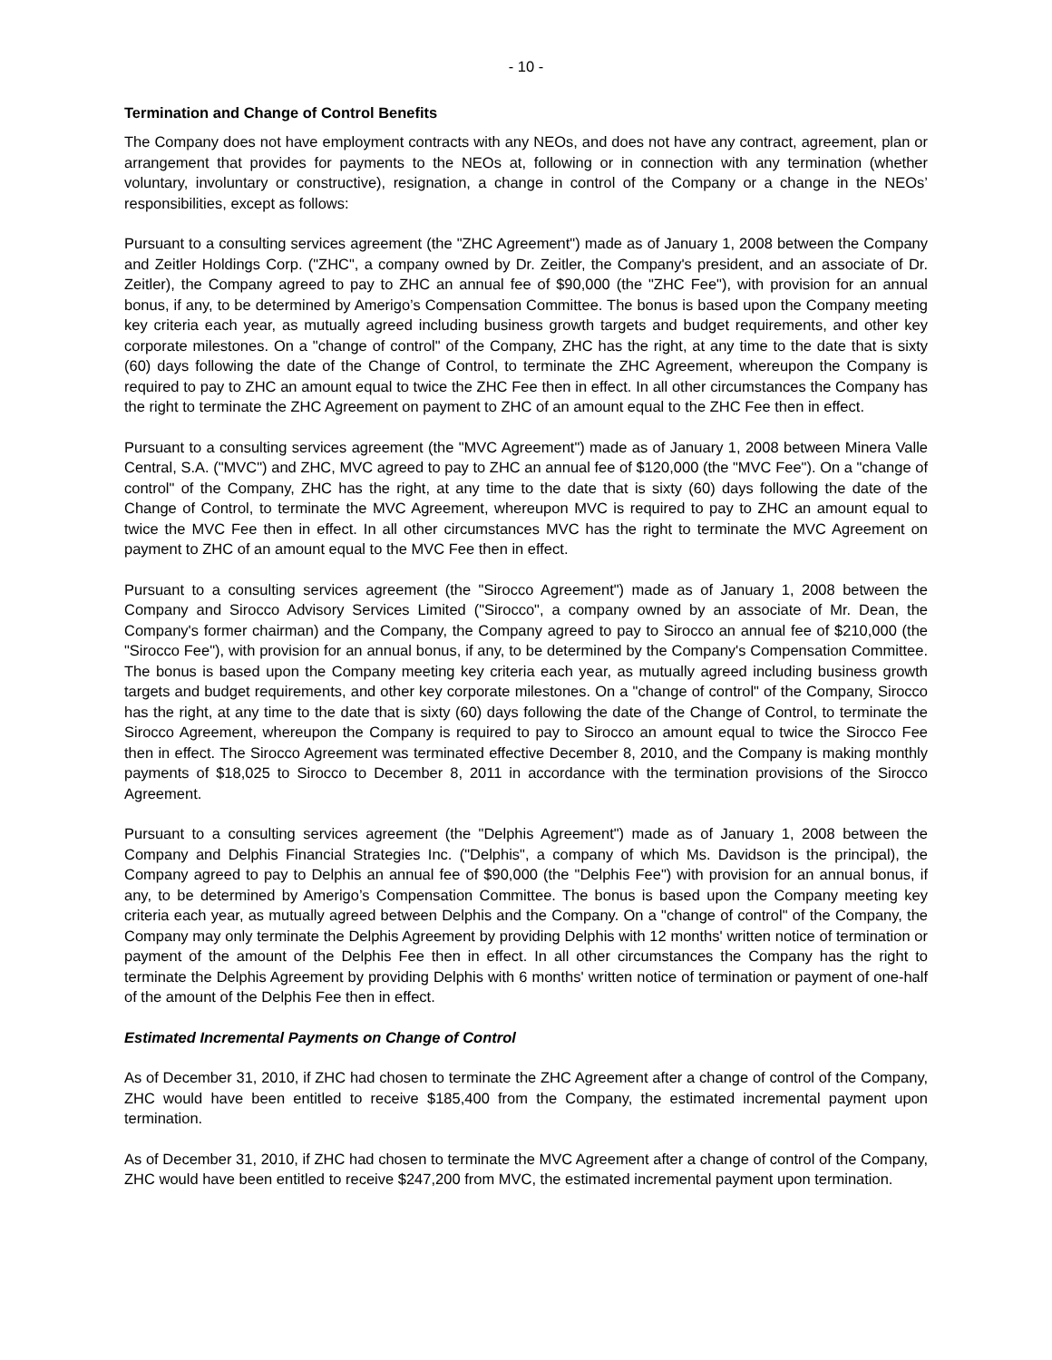- 10 -
Termination and Change of Control Benefits
The Company does not have employment contracts with any NEOs, and does not have any contract, agreement, plan or arrangement that provides for payments to the NEOs at, following or in connection with any termination (whether voluntary, involuntary or constructive), resignation, a change in control of the Company or a change in the NEOs’ responsibilities, except as follows:
Pursuant to a consulting services agreement (the "ZHC Agreement") made as of January 1, 2008 between the Company and Zeitler Holdings Corp. ("ZHC", a company owned by Dr. Zeitler, the Company's president, and an associate of Dr. Zeitler), the Company agreed to pay to ZHC an annual fee of $90,000 (the "ZHC Fee"), with provision for an annual bonus, if any, to be determined by Amerigo’s Compensation Committee. The bonus is based upon the Company meeting key criteria each year, as mutually agreed including business growth targets and budget requirements, and other key corporate milestones. On a "change of control" of the Company, ZHC has the right, at any time to the date that is sixty (60) days following the date of the Change of Control, to terminate the ZHC Agreement, whereupon the Company is required to pay to ZHC an amount equal to twice the ZHC Fee then in effect. In all other circumstances the Company has the right to terminate the ZHC Agreement on payment to ZHC of an amount equal to the ZHC Fee then in effect.
Pursuant to a consulting services agreement (the "MVC Agreement") made as of January 1, 2008 between Minera Valle Central, S.A. ("MVC") and ZHC, MVC agreed to pay to ZHC an annual fee of $120,000 (the "MVC Fee"). On a "change of control" of the Company, ZHC has the right, at any time to the date that is sixty (60) days following the date of the Change of Control, to terminate the MVC Agreement, whereupon MVC is required to pay to ZHC an amount equal to twice the MVC Fee then in effect. In all other circumstances MVC has the right to terminate the MVC Agreement on payment to ZHC of an amount equal to the MVC Fee then in effect.
Pursuant to a consulting services agreement (the "Sirocco Agreement") made as of January 1, 2008 between the Company and Sirocco Advisory Services Limited ("Sirocco", a company owned by an associate of Mr. Dean, the Company's former chairman) and the Company, the Company agreed to pay to Sirocco an annual fee of $210,000 (the "Sirocco Fee"), with provision for an annual bonus, if any, to be determined by the Company's Compensation Committee. The bonus is based upon the Company meeting key criteria each year, as mutually agreed including business growth targets and budget requirements, and other key corporate milestones. On a "change of control" of the Company, Sirocco has the right, at any time to the date that is sixty (60) days following the date of the Change of Control, to terminate the Sirocco Agreement, whereupon the Company is required to pay to Sirocco an amount equal to twice the Sirocco Fee then in effect. The Sirocco Agreement was terminated effective December 8, 2010, and the Company is making monthly payments of $18,025 to Sirocco to December 8, 2011 in accordance with the termination provisions of the Sirocco Agreement.
Pursuant to a consulting services agreement (the "Delphis Agreement") made as of January 1, 2008 between the Company and Delphis Financial Strategies Inc. ("Delphis", a company of which Ms. Davidson is the principal), the Company agreed to pay to Delphis an annual fee of $90,000 (the "Delphis Fee") with provision for an annual bonus, if any, to be determined by Amerigo’s Compensation Committee. The bonus is based upon the Company meeting key criteria each year, as mutually agreed between Delphis and the Company. On a "change of control" of the Company, the Company may only terminate the Delphis Agreement by providing Delphis with 12 months' written notice of termination or payment of the amount of the Delphis Fee then in effect. In all other circumstances the Company has the right to terminate the Delphis Agreement by providing Delphis with 6 months' written notice of termination or payment of one-half of the amount of the Delphis Fee then in effect.
Estimated Incremental Payments on Change of Control
As of December 31, 2010, if ZHC had chosen to terminate the ZHC Agreement after a change of control of the Company, ZHC would have been entitled to receive $185,400 from the Company, the estimated incremental payment upon termination.
As of December 31, 2010, if ZHC had chosen to terminate the MVC Agreement after a change of control of the Company, ZHC would have been entitled to receive $247,200 from MVC, the estimated incremental payment upon termination.